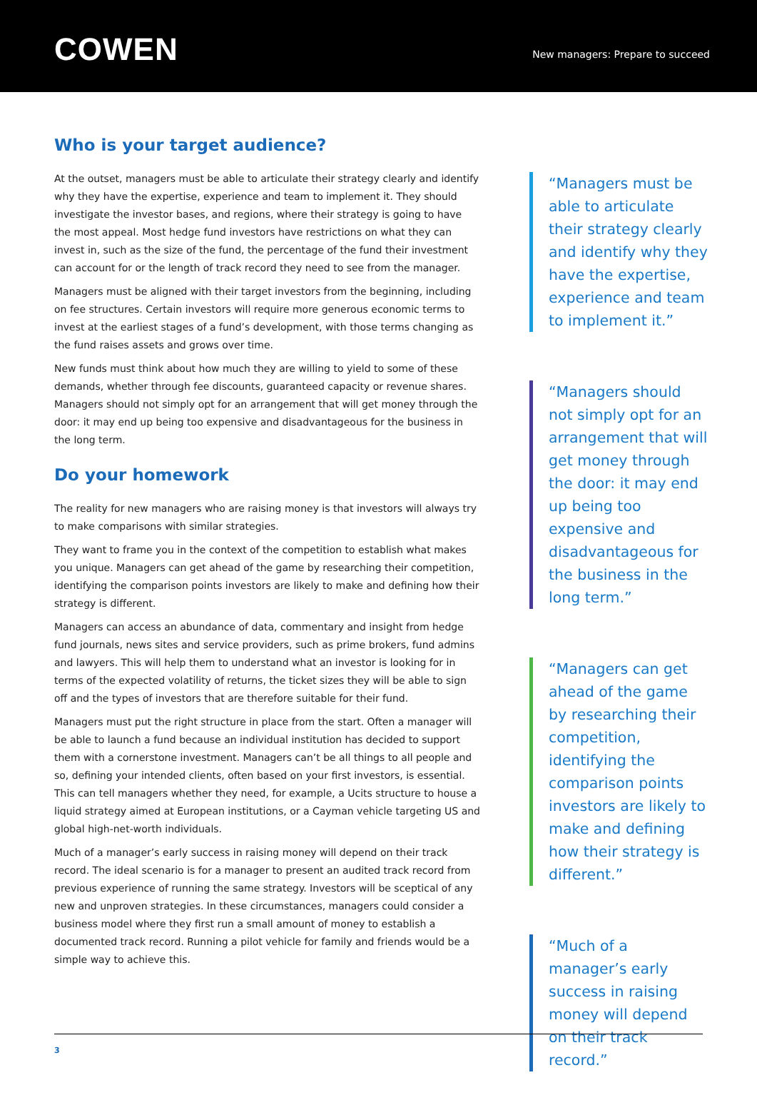COWEN
New managers: Prepare to succeed
Who is your target audience?
At the outset, managers must be able to articulate their strategy clearly and identify why they have the expertise, experience and team to implement it. They should investigate the investor bases, and regions, where their strategy is going to have the most appeal. Most hedge fund investors have restrictions on what they can invest in, such as the size of the fund, the percentage of the fund their investment can account for or the length of track record they need to see from the manager.
Managers must be aligned with their target investors from the beginning, including on fee structures. Certain investors will require more generous economic terms to invest at the earliest stages of a fund’s development, with those terms changing as the fund raises assets and grows over time.
New funds must think about how much they are willing to yield to some of these demands, whether through fee discounts, guaranteed capacity or revenue shares. Managers should not simply opt for an arrangement that will get money through the door: it may end up being too expensive and disadvantageous for the business in the long term.
Do your homework
The reality for new managers who are raising money is that investors will always try to make comparisons with similar strategies.
They want to frame you in the context of the competition to establish what makes you unique. Managers can get ahead of the game by researching their competition, identifying the comparison points investors are likely to make and defining how their strategy is different.
Managers can access an abundance of data, commentary and insight from hedge fund journals, news sites and service providers, such as prime brokers, fund admins and lawyers. This will help them to understand what an investor is looking for in terms of the expected volatility of returns, the ticket sizes they will be able to sign off and the types of investors that are therefore suitable for their fund.
Managers must put the right structure in place from the start. Often a manager will be able to launch a fund because an individual institution has decided to support them with a cornerstone investment. Managers can’t be all things to all people and so, defining your intended clients, often based on your first investors, is essential. This can tell managers whether they need, for example, a Ucits structure to house a liquid strategy aimed at European institutions, or a Cayman vehicle targeting US and global high-net-worth individuals.
Much of a manager’s early success in raising money will depend on their track record. The ideal scenario is for a manager to present an audited track record from previous experience of running the same strategy. Investors will be sceptical of any new and unproven strategies. In these circumstances, managers could consider a business model where they first run a small amount of money to establish a documented track record. Running a pilot vehicle for family and friends would be a simple way to achieve this.
“Managers must be able to articulate their strategy clearly and identify why they have the expertise, experience and team to implement it.”
“Managers should not simply opt for an arrangement that will get money through the door: it may end up being too expensive and disadvantageous for the business in the long term.”
“Managers can get ahead of the game by researching their competition, identifying the comparison points investors are likely to make and defining how their strategy is different.”
“Much of a manager’s early success in raising money will depend on their track record.”
3